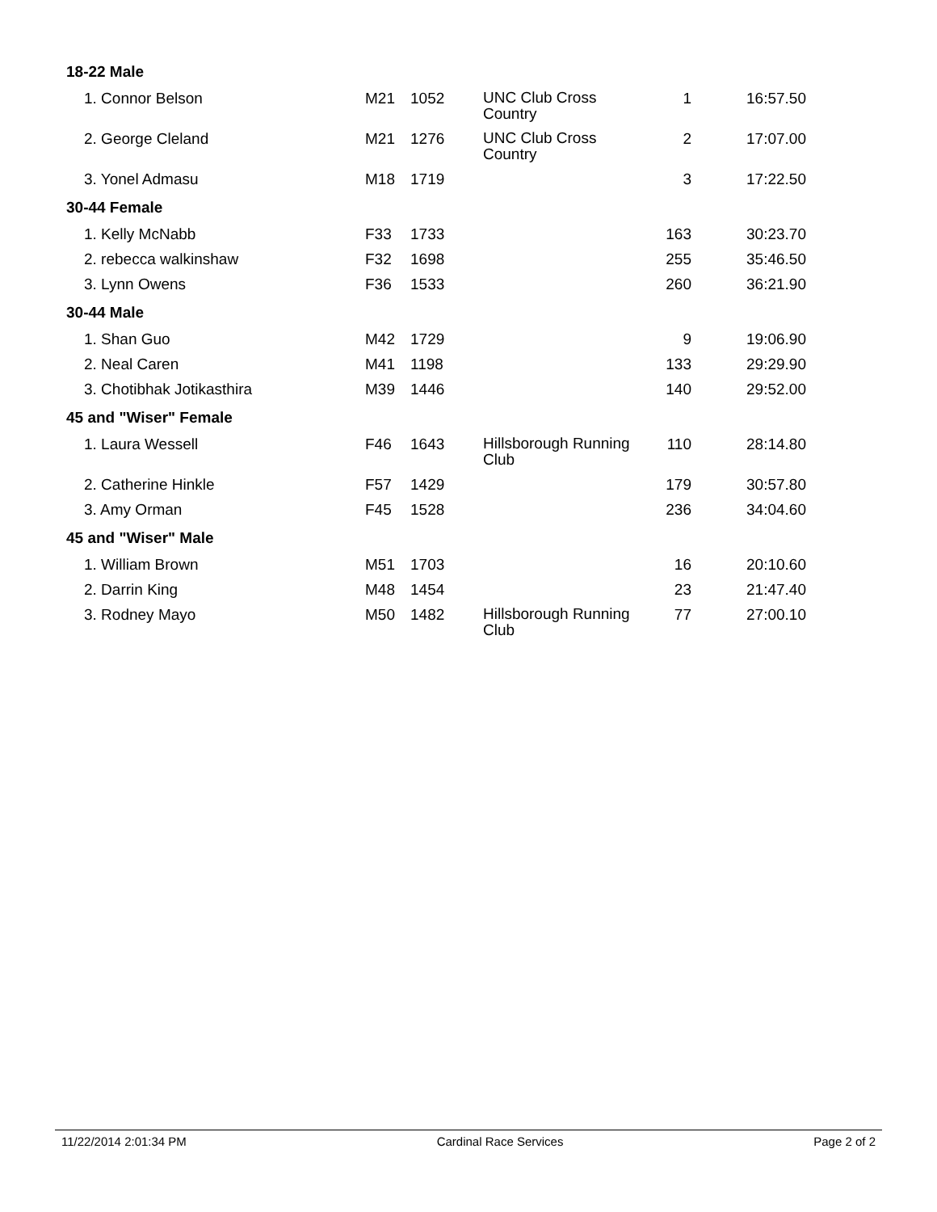| 18-22 Male | | | | | |
| 1. Connor Belson | M21 | 1052 | UNC Club Cross Country | 1 | 16:57.50 |
| 2. George Cleland | M21 | 1276 | UNC Club Cross Country | 2 | 17:07.00 |
| 3. Yonel Admasu | M18 | 1719 | | 3 | 17:22.50 |
| 30-44 Female | | | | | |
| 1. Kelly McNabb | F33 | 1733 | | 163 | 30:23.70 |
| 2. rebecca walkinshaw | F32 | 1698 | | 255 | 35:46.50 |
| 3. Lynn Owens | F36 | 1533 | | 260 | 36:21.90 |
| 30-44 Male | | | | | |
| 1. Shan Guo | M42 | 1729 | | 9 | 19:06.90 |
| 2. Neal Caren | M41 | 1198 | | 133 | 29:29.90 |
| 3. Chotibhak Jotikasthira | M39 | 1446 | | 140 | 29:52.00 |
| 45 and "Wiser" Female | | | | | |
| 1. Laura Wessell | F46 | 1643 | Hillsborough Running Club | 110 | 28:14.80 |
| 2. Catherine Hinkle | F57 | 1429 | | 179 | 30:57.80 |
| 3. Amy Orman | F45 | 1528 | | 236 | 34:04.60 |
| 45 and "Wiser" Male | | | | | |
| 1. William Brown | M51 | 1703 | | 16 | 20:10.60 |
| 2. Darrin King | M48 | 1454 | | 23 | 21:47.40 |
| 3. Rodney Mayo | M50 | 1482 | Hillsborough Running Club | 77 | 27:00.10 |
11/22/2014 2:01:34 PM Cardinal Race Services Page 2 of 2